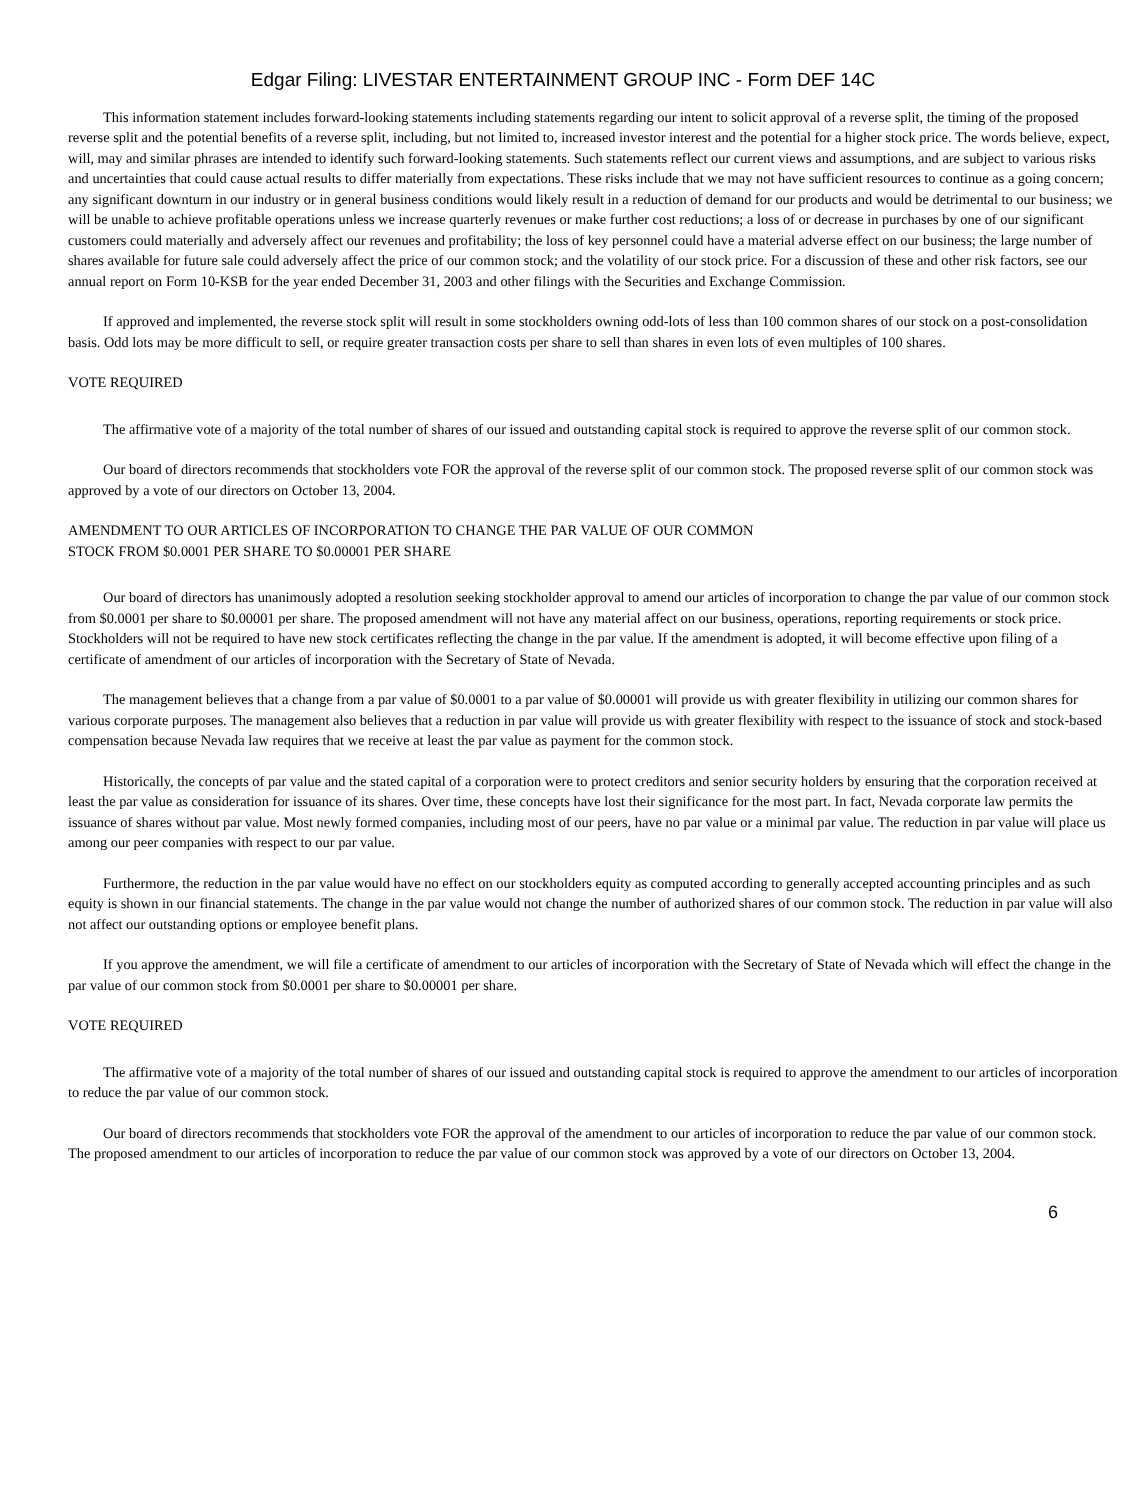Edgar Filing: LIVESTAR ENTERTAINMENT GROUP INC - Form DEF 14C
This information statement includes forward-looking statements including statements regarding our intent to solicit approval of a reverse split, the timing of the proposed reverse split and the potential benefits of a reverse split, including, but not limited to, increased investor interest and the potential for a higher stock price. The words believe, expect, will, may and similar phrases are intended to identify such forward-looking statements. Such statements reflect our current views and assumptions, and are subject to various risks and uncertainties that could cause actual results to differ materially from expectations. These risks include that we may not have sufficient resources to continue as a going concern; any significant downturn in our industry or in general business conditions would likely result in a reduction of demand for our products and would be detrimental to our business; we will be unable to achieve profitable operations unless we increase quarterly revenues or make further cost reductions; a loss of or decrease in purchases by one of our significant customers could materially and adversely affect our revenues and profitability; the loss of key personnel could have a material adverse effect on our business; the large number of shares available for future sale could adversely affect the price of our common stock; and the volatility of our stock price. For a discussion of these and other risk factors, see our annual report on Form 10-KSB for the year ended December 31, 2003 and other filings with the Securities and Exchange Commission.
If approved and implemented, the reverse stock split will result in some stockholders owning odd-lots of less than 100 common shares of our stock on a post-consolidation basis. Odd lots may be more difficult to sell, or require greater transaction costs per share to sell than shares in even lots of even multiples of 100 shares.
VOTE REQUIRED
The affirmative vote of a majority of the total number of shares of our issued and outstanding capital stock is required to approve the reverse split of our common stock.
Our board of directors recommends that stockholders vote FOR the approval of the reverse split of our common stock. The proposed reverse split of our common stock was approved by a vote of our directors on October 13, 2004.
AMENDMENT TO OUR ARTICLES OF INCORPORATION TO CHANGE THE PAR VALUE OF OUR COMMON
STOCK FROM $0.0001 PER SHARE TO $0.00001 PER SHARE
Our board of directors has unanimously adopted a resolution seeking stockholder approval to amend our articles of incorporation to change the par value of our common stock from $0.0001 per share to $0.00001 per share. The proposed amendment will not have any material affect on our business, operations, reporting requirements or stock price. Stockholders will not be required to have new stock certificates reflecting the change in the par value. If the amendment is adopted, it will become effective upon filing of a certificate of amendment of our articles of incorporation with the Secretary of State of Nevada.
The management believes that a change from a par value of $0.0001 to a par value of $0.00001 will provide us with greater flexibility in utilizing our common shares for various corporate purposes. The management also believes that a reduction in par value will provide us with greater flexibility with respect to the issuance of stock and stock-based compensation because Nevada law requires that we receive at least the par value as payment for the common stock.
Historically, the concepts of par value and the stated capital of a corporation were to protect creditors and senior security holders by ensuring that the corporation received at least the par value as consideration for issuance of its shares. Over time, these concepts have lost their significance for the most part. In fact, Nevada corporate law permits the issuance of shares without par value. Most newly formed companies, including most of our peers, have no par value or a minimal par value. The reduction in par value will place us among our peer companies with respect to our par value.
Furthermore, the reduction in the par value would have no effect on our stockholders equity as computed according to generally accepted accounting principles and as such equity is shown in our financial statements. The change in the par value would not change the number of authorized shares of our common stock. The reduction in par value will also not affect our outstanding options or employee benefit plans.
If you approve the amendment, we will file a certificate of amendment to our articles of incorporation with the Secretary of State of Nevada which will effect the change in the par value of our common stock from $0.0001 per share to $0.00001 per share.
VOTE REQUIRED
The affirmative vote of a majority of the total number of shares of our issued and outstanding capital stock is required to approve the amendment to our articles of incorporation to reduce the par value of our common stock.
Our board of directors recommends that stockholders vote FOR the approval of the amendment to our articles of incorporation to reduce the par value of our common stock. The proposed amendment to our articles of incorporation to reduce the par value of our common stock was approved by a vote of our directors on October 13, 2004.
6